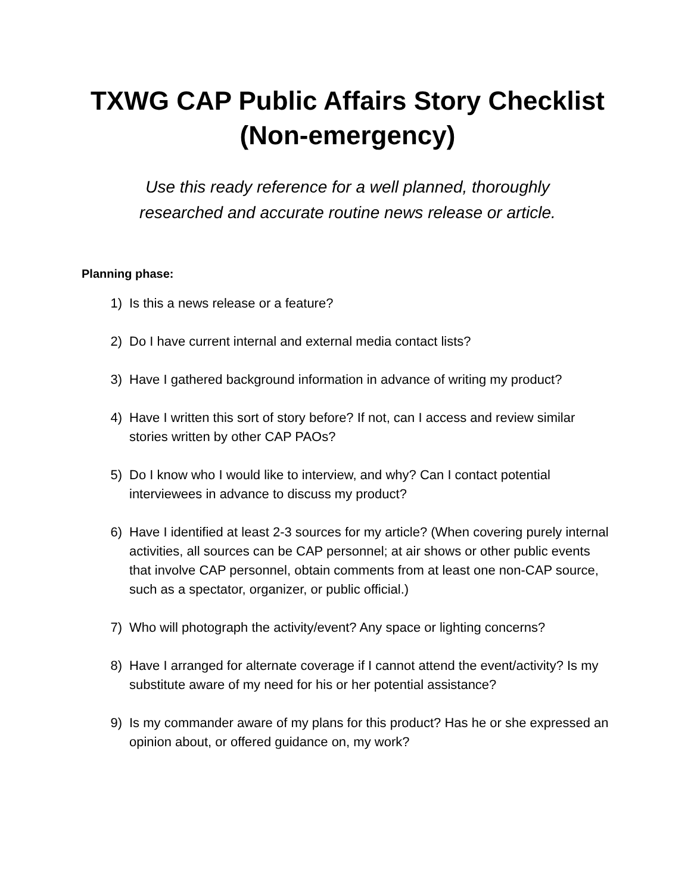TXWG CAP Public Affairs Story Checklist
(Non-emergency)
Use this ready reference for a well planned, thoroughly
researched and accurate routine news release or article.
Planning phase:
1) Is this a news release or a feature?
2) Do I have current internal and external media contact lists?
3) Have I gathered background information in advance of writing my product?
4) Have I written this sort of story before? If not, can I access and review similar stories written by other CAP PAOs?
5) Do I know who I would like to interview, and why? Can I contact potential interviewees in advance to discuss my product?
6) Have I identified at least 2-3 sources for my article? (When covering purely internal activities, all sources can be CAP personnel; at air shows or other public events that involve CAP personnel, obtain comments from at least one non-CAP source, such as a spectator, organizer, or public official.)
7) Who will photograph the activity/event? Any space or lighting concerns?
8) Have I arranged for alternate coverage if I cannot attend the event/activity? Is my substitute aware of my need for his or her potential assistance?
9) Is my commander aware of my plans for this product? Has he or she expressed an opinion about, or offered guidance on, my work?